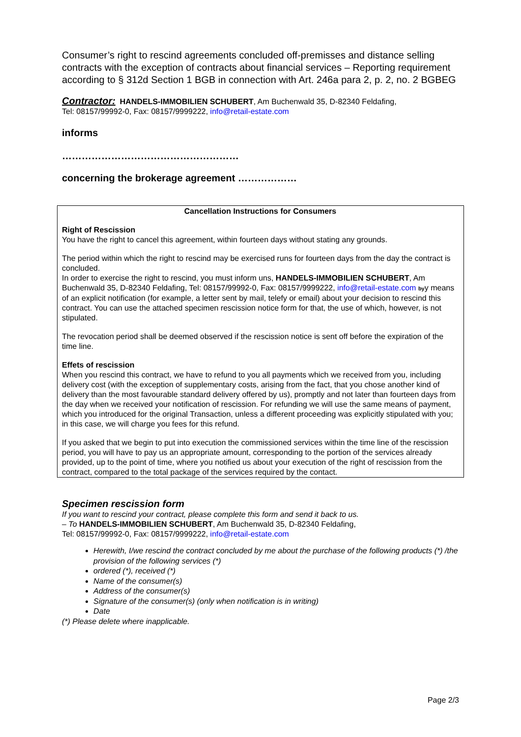Consumer’s right to rescind agreements concluded off-premisses and distance selling contracts with the exception of contracts about financial services – Reporting requirement according to § 312d Section 1 BGB in connection with Art. 246a para 2, p. 2, no. 2 BGBEG
Contractor: HANDELS-IMMOBILIEN SCHUBERT, Am Buchenwald 35, D-82340 Feldafing,
Tel: 08157/99992-0, Fax: 08157/9999222, info@retail-estate.com
informs
………………………………………………
concerning the brokerage agreement ………………
Cancellation Instructions for Consumers
Right of Rescission
You have the right to cancel this agreement, within fourteen days without stating any grounds.
The period within which the right to rescind may be exercised runs for fourteen days from the day the contract is concluded.
In order to exercise the right to rescind, you must inform uns, HANDELS-IMMOBILIEN SCHUBERT, Am Buchenwald 35, D-82340 Feldafing, Tel: 08157/99992-0, Fax: 08157/9999222, info@retail-estate.com byy means of an explicit notification (for example, a letter sent by mail, telefy or email) about your decision to rescind this contract. You can use the attached specimen rescission notice form for that, the use of which, however, is not stipulated.
The revocation period shall be deemed observed if the rescission notice is sent off before the expiration of the time line.
Effets of rescission
When you rescind this contract, we have to refund to you all payments which we received from you, including delivery cost (with the exception of supplementary costs, arising from the fact, that you chose another kind of delivery than the most favourable standard delivery offered by us), promptly and not later than fourteen days from the day when we received your notification of rescission. For refunding we will use the same means of payment, which you introduced for the original Transaction, unless a different proceeding was explicitly stipulated with you; in this case, we will charge you fees for this refund.
If you asked that we begin to put into execution the commissioned services within the time line of the rescission period, you will have to pay us an appropriate amount, corresponding to the portion of the services already provided, up to the point of time, where you notified us about your execution of the right of rescission from the contract, compared to the total package of the services required by the contact.
Specimen rescission form
If you want to rescind your contract, please complete this form and send it back to us.
– To HANDELS-IMMOBILIEN SCHUBERT, Am Buchenwald 35, D-82340 Feldafing,
Tel: 08157/99992-0, Fax: 08157/9999222, info@retail-estate.com
Herewith, I/we rescind the contract concluded by me about the purchase of the following products (*) /the provision of the following services (*)
ordered (*), received (*)
Name of the consumer(s)
Address of the consumer(s)
Signature of the consumer(s) (only when notification is in writing)
Date
(*) Please delete where inapplicable.
Page 2/3